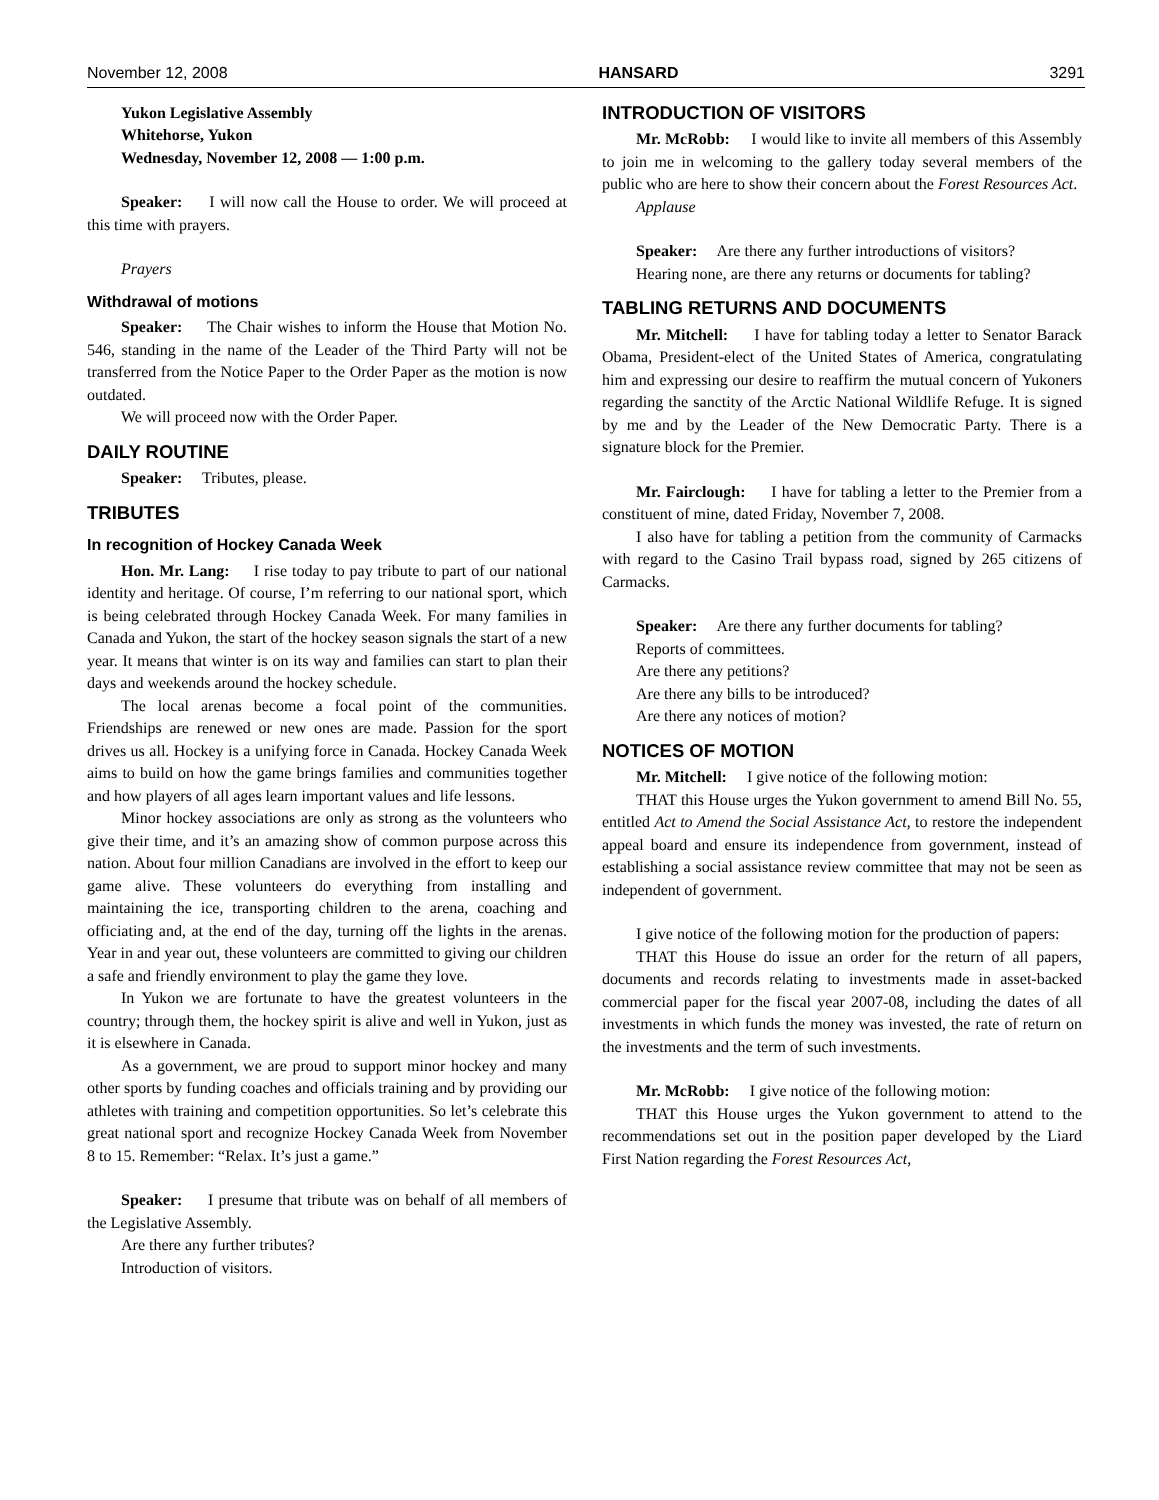November 12, 2008 HANSARD 3291
Yukon Legislative Assembly
Whitehorse, Yukon
Wednesday, November 12, 2008 — 1:00 p.m.
Speaker: I will now call the House to order. We will proceed at this time with prayers.
Prayers
Withdrawal of motions
Speaker: The Chair wishes to inform the House that Motion No. 546, standing in the name of the Leader of the Third Party will not be transferred from the Notice Paper to the Order Paper as the motion is now outdated.
We will proceed now with the Order Paper.
DAILY ROUTINE
Speaker: Tributes, please.
TRIBUTES
In recognition of Hockey Canada Week
Hon. Mr. Lang: I rise today to pay tribute to part of our national identity and heritage. Of course, I’m referring to our national sport, which is being celebrated through Hockey Canada Week. For many families in Canada and Yukon, the start of the hockey season signals the start of a new year. It means that winter is on its way and families can start to plan their days and weekends around the hockey schedule.
The local arenas become a focal point of the communities. Friendships are renewed or new ones are made. Passion for the sport drives us all. Hockey is a unifying force in Canada. Hockey Canada Week aims to build on how the game brings families and communities together and how players of all ages learn important values and life lessons.
Minor hockey associations are only as strong as the volunteers who give their time, and it’s an amazing show of common purpose across this nation. About four million Canadians are involved in the effort to keep our game alive. These volunteers do everything from installing and maintaining the ice, transporting children to the arena, coaching and officiating and, at the end of the day, turning off the lights in the arenas. Year in and year out, these volunteers are committed to giving our children a safe and friendly environment to play the game they love.
In Yukon we are fortunate to have the greatest volunteers in the country; through them, the hockey spirit is alive and well in Yukon, just as it is elsewhere in Canada.
As a government, we are proud to support minor hockey and many other sports by funding coaches and officials training and by providing our athletes with training and competition opportunities. So let’s celebrate this great national sport and recognize Hockey Canada Week from November 8 to 15. Remember: “Relax. It’s just a game.”
Speaker: I presume that tribute was on behalf of all members of the Legislative Assembly.
Are there any further tributes?
Introduction of visitors.
INTRODUCTION OF VISITORS
Mr. McRobb: I would like to invite all members of this Assembly to join me in welcoming to the gallery today several members of the public who are here to show their concern about the Forest Resources Act.
Applause
Speaker: Are there any further introductions of visitors?
Hearing none, are there any returns or documents for tabling?
TABLING RETURNS AND DOCUMENTS
Mr. Mitchell: I have for tabling today a letter to Senator Barack Obama, President-elect of the United States of America, congratulating him and expressing our desire to reaffirm the mutual concern of Yukoners regarding the sanctity of the Arctic National Wildlife Refuge. It is signed by me and by the Leader of the New Democratic Party. There is a signature block for the Premier.
Mr. Fairclough: I have for tabling a letter to the Premier from a constituent of mine, dated Friday, November 7, 2008.
I also have for tabling a petition from the community of Carmacks with regard to the Casino Trail bypass road, signed by 265 citizens of Carmacks.
Speaker: Are there any further documents for tabling?
Reports of committees.
Are there any petitions?
Are there any bills to be introduced?
Are there any notices of motion?
NOTICES OF MOTION
Mr. Mitchell: I give notice of the following motion:
THAT this House urges the Yukon government to amend Bill No. 55, entitled Act to Amend the Social Assistance Act, to restore the independent appeal board and ensure its independence from government, instead of establishing a social assistance review committee that may not be seen as independent of government.
I give notice of the following motion for the production of papers:
THAT this House do issue an order for the return of all papers, documents and records relating to investments made in asset-backed commercial paper for the fiscal year 2007-08, including the dates of all investments in which funds the money was invested, the rate of return on the investments and the term of such investments.
Mr. McRobb: I give notice of the following motion:
THAT this House urges the Yukon government to attend to the recommendations set out in the position paper developed by the Liard First Nation regarding the Forest Resources Act,